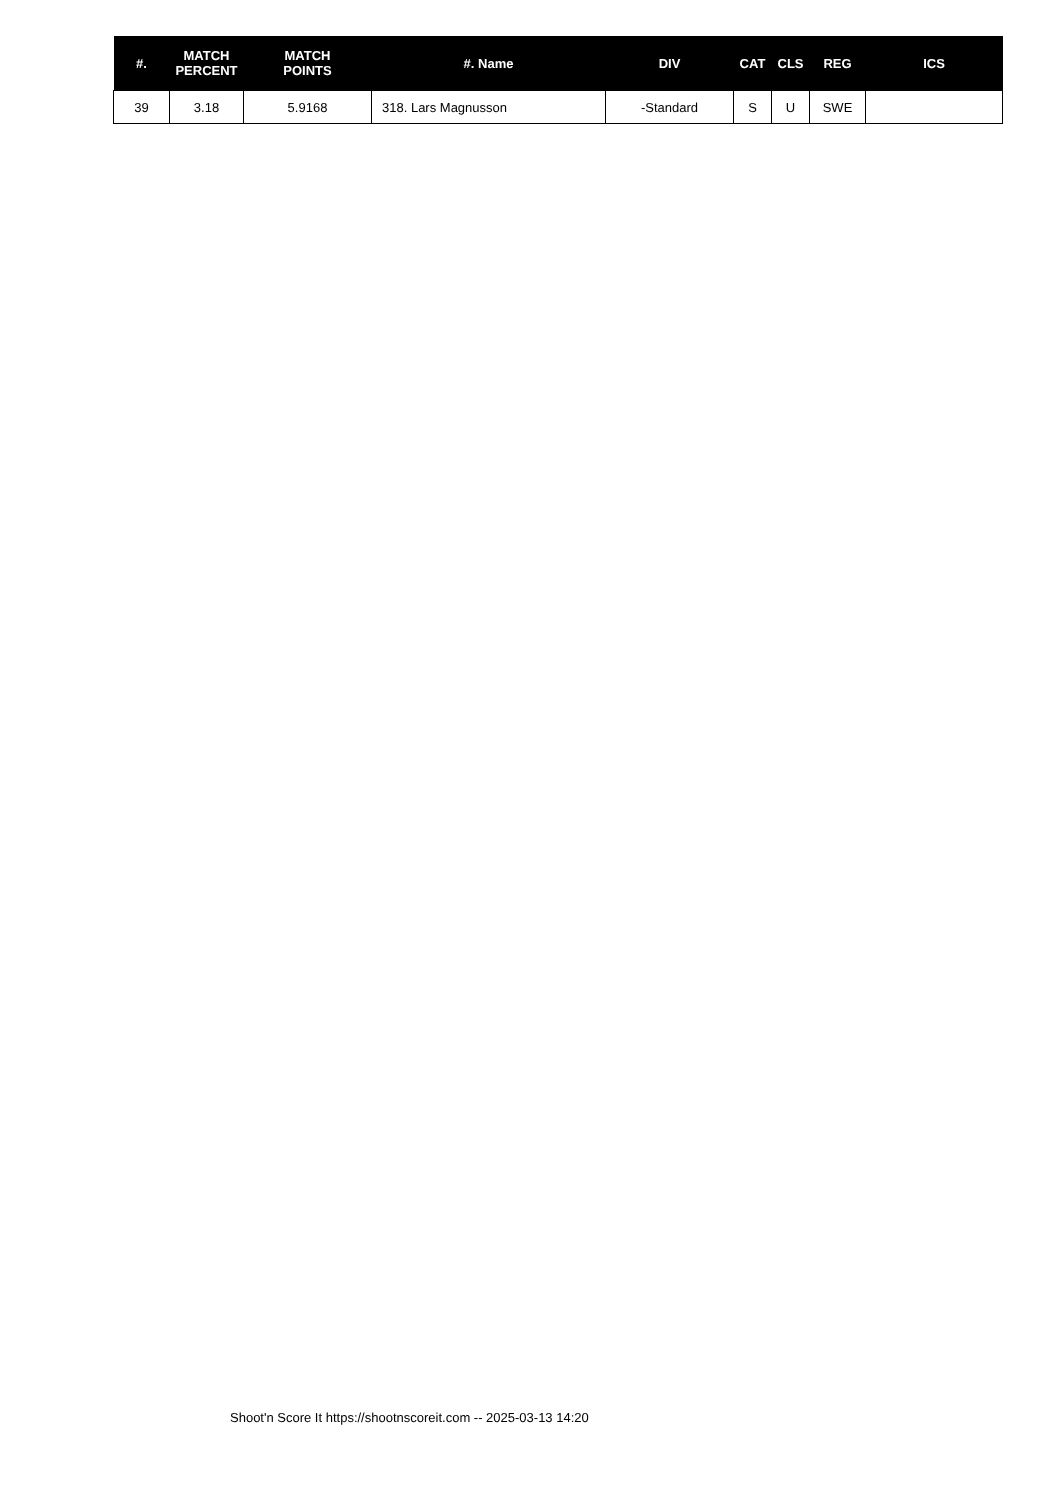| #. | MATCH PERCENT | MATCH POINTS | #. Name | DIV | CAT | CLS | REG | ICS |
| --- | --- | --- | --- | --- | --- | --- | --- | --- |
| 39 | 3.18 | 5.9168 | 318. Lars Magnusson | -Standard | S | U | SWE | |
Shoot'n Score It https://shootnscoreit.com -- 2025-03-13 14:20